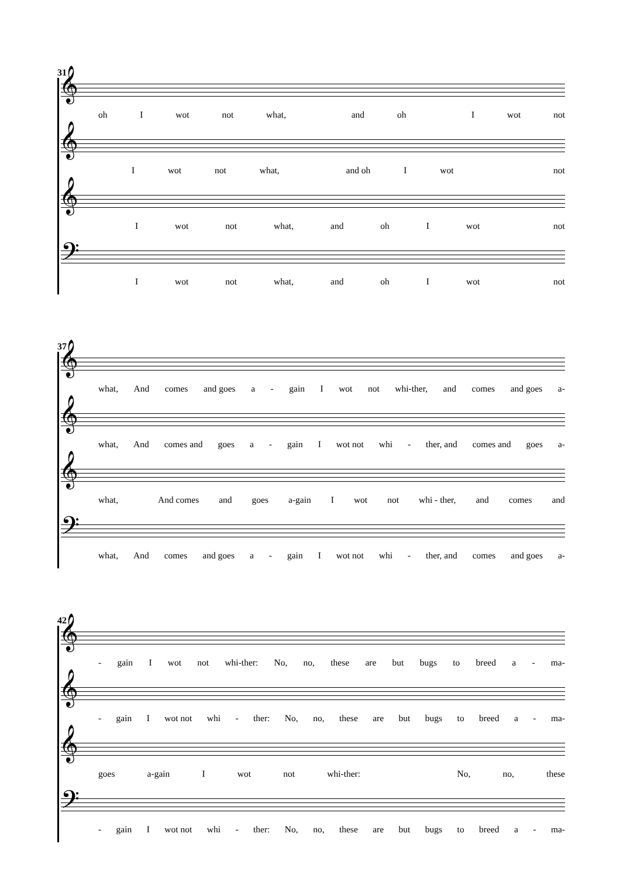31
𝄞
oh I wot not what, and oh I wot not
𝄞
I wot not what, and oh I wot not
𝄞
I wot not what, and oh I wot not
𝄢
I wot not what, and oh I wot not
37
𝄞
what, And comes and goes a - gain I wot not whi-ther, and comes and goes a-
𝄞
what, And comes and goes a - gain I wot not whi - ther, and comes and goes a-
𝄞
what, And comes and goes a-gain I wot not whi - ther, and comes and
𝄢
what, And comes and goes a - gain I wot not whi - ther, and comes and goes a-
42
𝄞
- gain I wot not whi-ther: No, no, these are but bugs to breed a - ma-
𝄞
- gain I wot not whi - ther: No, no, these are but bugs to breed a - ma-
𝄞
goes a-gain I wot not whi-ther: No, no, these
𝄢
- gain I wot not whi - ther: No, no, these are but bugs to breed a - ma-